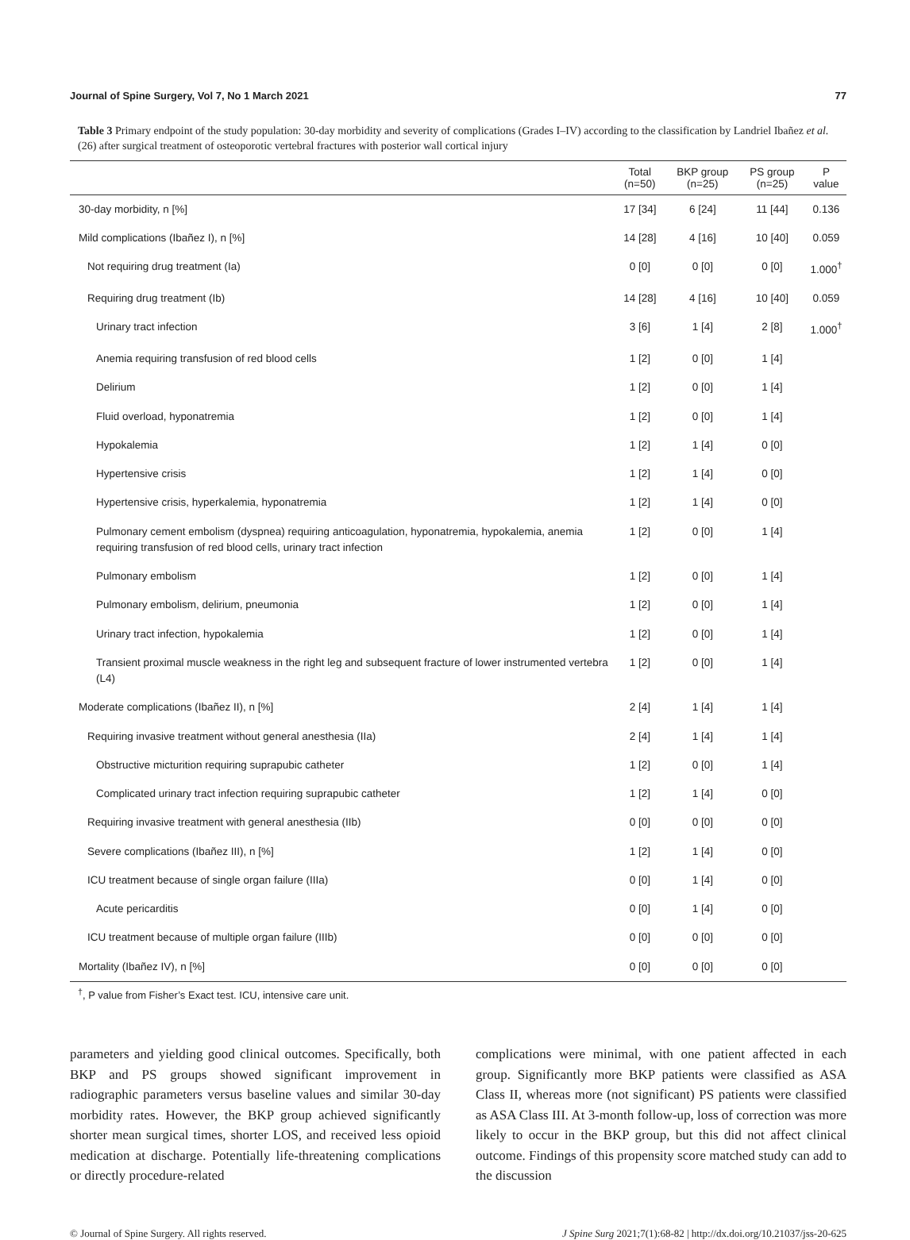Journal of Spine Surgery, Vol 7, No 1 March 2021 77
Table 3 Primary endpoint of the study population: 30-day morbidity and severity of complications (Grades I–IV) according to the classification by Landriel Ibañez et al. (26) after surgical treatment of osteoporotic vertebral fractures with posterior wall cortical injury
| | Total (n=50) | BKP group (n=25) | PS group (n=25) | P value |
| --- | --- | --- | --- | --- |
| 30-day morbidity, n [%] | 17 [34] | 6 [24] | 11 [44] | 0.136 |
| Mild complications (Ibañez I), n [%] | 14 [28] | 4 [16] | 10 [40] | 0.059 |
| Not requiring drug treatment (Ia) | 0 [0] | 0 [0] | 0 [0] | 1.000<sup>†</sup> |
| Requiring drug treatment (Ib) | 14 [28] | 4 [16] | 10 [40] | 0.059 |
| Urinary tract infection | 3 [6] | 1 [4] | 2 [8] | 1.000<sup>†</sup> |
| Anemia requiring transfusion of red blood cells | 1 [2] | 0 [0] | 1 [4] | |
| Delirium | 1 [2] | 0 [0] | 1 [4] | |
| Fluid overload, hyponatremia | 1 [2] | 0 [0] | 1 [4] | |
| Hypokalemia | 1 [2] | 1 [4] | 0 [0] | |
| Hypertensive crisis | 1 [2] | 1 [4] | 0 [0] | |
| Hypertensive crisis, hyperkalemia, hyponatremia | 1 [2] | 1 [4] | 0 [0] | |
| Pulmonary cement embolism (dyspnea) requiring anticoagulation, hyponatremia, hypokalemia, anemia requiring transfusion of red blood cells, urinary tract infection | 1 [2] | 0 [0] | 1 [4] | |
| Pulmonary embolism | 1 [2] | 0 [0] | 1 [4] | |
| Pulmonary embolism, delirium, pneumonia | 1 [2] | 0 [0] | 1 [4] | |
| Urinary tract infection, hypokalemia | 1 [2] | 0 [0] | 1 [4] | |
| Transient proximal muscle weakness in the right leg and subsequent fracture of lower instrumented vertebra (L4) | 1 [2] | 0 [0] | 1 [4] | |
| Moderate complications (Ibañez II), n [%] | 2 [4] | 1 [4] | 1 [4] | |
| Requiring invasive treatment without general anesthesia (IIa) | 2 [4] | 1 [4] | 1 [4] | |
| Obstructive micturition requiring suprapubic catheter | 1 [2] | 0 [0] | 1 [4] | |
| Complicated urinary tract infection requiring suprapubic catheter | 1 [2] | 1 [4] | 0 [0] | |
| Requiring invasive treatment with general anesthesia (IIb) | 0 [0] | 0 [0] | 0 [0] | |
| Severe complications (Ibañez III), n [%] | 1 [2] | 1 [4] | 0 [0] | |
| ICU treatment because of single organ failure (IIIa) | 0 [0] | 1 [4] | 0 [0] | |
| Acute pericarditis | 0 [0] | 1 [4] | 0 [0] | |
| ICU treatment because of multiple organ failure (IIIb) | 0 [0] | 0 [0] | 0 [0] | |
| Mortality (Ibañez IV), n [%] | 0 [0] | 0 [0] | 0 [0] | |
<sup>†</sup>, P value from Fisher’s Exact test. ICU, intensive care unit.
parameters and yielding good clinical outcomes. Specifically, both BKP and PS groups showed significant improvement in radiographic parameters versus baseline values and similar 30-day morbidity rates. However, the BKP group achieved significantly shorter mean surgical times, shorter LOS, and received less opioid medication at discharge. Potentially life-threatening complications or directly procedure-related
complications were minimal, with one patient affected in each group. Significantly more BKP patients were classified as ASA Class II, whereas more (not significant) PS patients were classified as ASA Class III. At 3-month follow-up, loss of correction was more likely to occur in the BKP group, but this did not affect clinical outcome. Findings of this propensity score matched study can add to the discussion
© Journal of Spine Surgery. All rights reserved. J Spine Surg 2021;7(1):68-82 | http://dx.doi.org/10.21037/jss-20-625